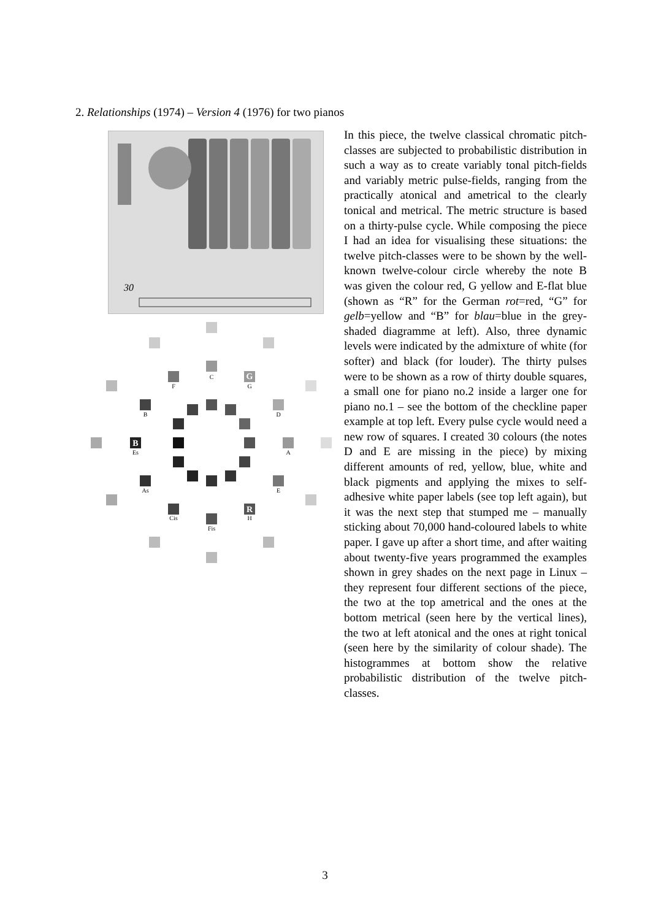2. Relationships (1974) – Version 4 (1976) for two pianos
30
C
F
G
G
B
D
B
Es
A
As
E
Cis
R
H
Fis
In this piece, the twelve classical chromatic pitch-classes are subjected to probabilistic distribution in such a way as to create variably tonal pitch-fields and variably metric pulse-fields, ranging from the practically atonical and ametrical to the clearly tonical and metrical. The metric structure is based on a thirty-pulse cycle. While composing the piece I had an idea for visualising these situations: the twelve pitch-classes were to be shown by the well-known twelve-colour circle whereby the note B was given the colour red, G yellow and E-flat blue (shown as “R” for the German rot=red, “G” for gelb=yellow and “B” for blau=blue in the grey-shaded diagramme at left). Also, three dynamic levels were indicated by the admixture of white (for softer) and black (for louder). The thirty pulses were to be shown as a row of thirty double squares, a small one for piano no.2 inside a larger one for piano no.1 – see the bottom of the checkline paper example at top left. Every pulse cycle would need a new row of squares. I created 30 colours (the notes D and E are missing in the piece) by mixing different amounts of red, yellow, blue, white and black pigments and applying the mixes to self-adhesive white paper labels (see top left again), but it was the next step that stumped me – manually sticking about 70,000 hand-coloured labels to white paper. I gave up after a short time, and after waiting about twenty-five years programmed the examples shown in grey shades on the next page in Linux – they represent four different sections of the piece, the two at the top ametrical and the ones at the bottom metrical (seen here by the vertical lines), the two at left atonical and the ones at right tonical (seen here by the similarity of colour shade). The histogrammes at bottom show the relative probabilistic distribution of the twelve pitch-classes.
3